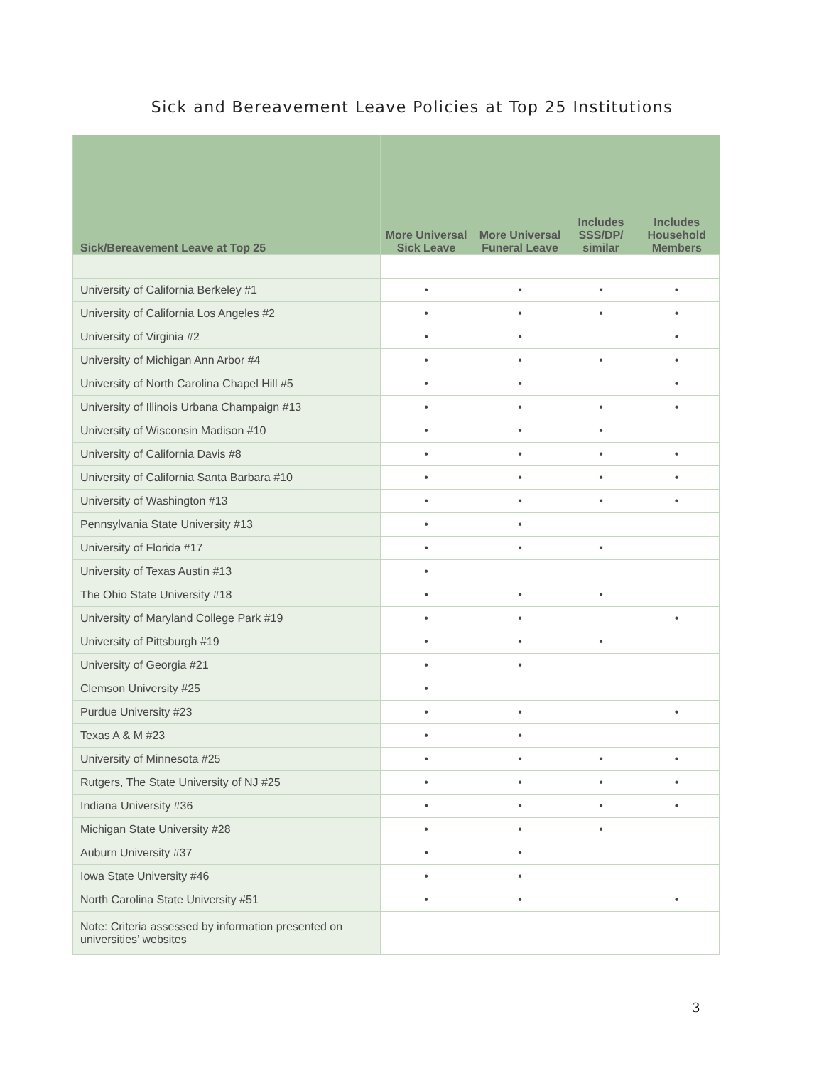Sick and Bereavement Leave Policies at Top 25 Institutions
| Sick/Bereavement Leave at Top 25 | More Universal Sick Leave | More Universal Funeral Leave | Includes SSS/DP/ similar | Includes Household Members |
| --- | --- | --- | --- | --- |
| University of California Berkeley #1 | • | • | • | • |
| University of California Los Angeles #2 | • | • | • | • |
| University of Virginia #2 | • | • | | • |
| University of Michigan Ann Arbor #4 | • | • | • | • |
| University of North Carolina Chapel Hill #5 | • | • | | • |
| University of Illinois Urbana Champaign #13 | • | • | • | • |
| University of Wisconsin Madison #10 | • | • | • | |
| University of California Davis #8 | • | • | • | • |
| University of California Santa Barbara #10 | • | • | • | • |
| University of Washington #13 | • | • | • | • |
| Pennsylvania State University #13 | • | • | | |
| University of Florida #17 | • | • | • | |
| University of Texas Austin #13 | • | | | |
| The Ohio State University #18 | • | • | • | |
| University of Maryland College Park #19 | • | • | | • |
| University of Pittsburgh #19 | • | • | • | |
| University of Georgia #21 | • | • | | |
| Clemson University #25 | • | | | |
| Purdue University #23 | • | • | | • |
| Texas A & M #23 | • | • | | |
| University of Minnesota #25 | • | • | • | • |
| Rutgers, The State University of NJ #25 | • | • | • | • |
| Indiana University #36 | • | • | • | • |
| Michigan State University #28 | • | • | • | |
| Auburn University #37 | • | • | | |
| Iowa State University #46 | • | • | | |
| North Carolina State University #51 | • | • | | • |
| Note: Criteria assessed by information presented on universities’ websites | | | | |
3